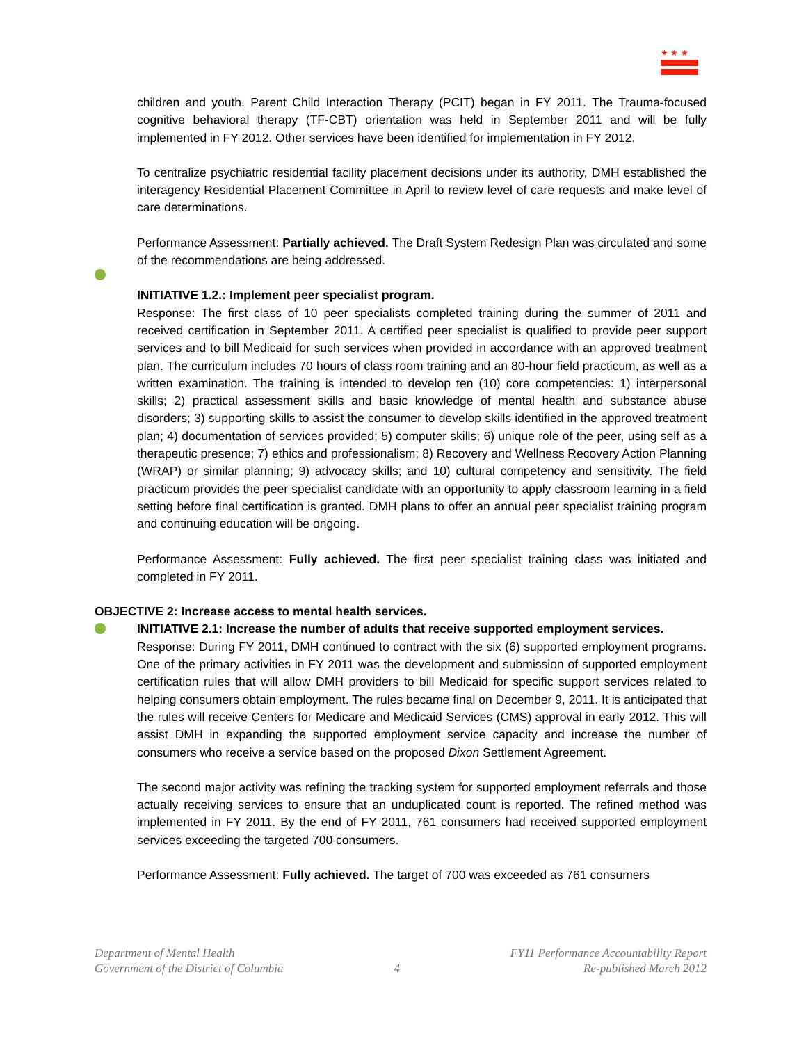★ ★ ★
children and youth. Parent Child Interaction Therapy (PCIT) began in FY 2011. The Trauma-focused cognitive behavioral therapy (TF-CBT) orientation was held in September 2011 and will be fully implemented in FY 2012. Other services have been identified for implementation in FY 2012.
To centralize psychiatric residential facility placement decisions under its authority, DMH established the interagency Residential Placement Committee in April to review level of care requests and make level of care determinations.
Performance Assessment: Partially achieved. The Draft System Redesign Plan was circulated and some of the recommendations are being addressed.
INITIATIVE 1.2.: Implement peer specialist program.
Response: The first class of 10 peer specialists completed training during the summer of 2011 and received certification in September 2011. A certified peer specialist is qualified to provide peer support services and to bill Medicaid for such services when provided in accordance with an approved treatment plan. The curriculum includes 70 hours of class room training and an 80-hour field practicum, as well as a written examination. The training is intended to develop ten (10) core competencies: 1) interpersonal skills; 2) practical assessment skills and basic knowledge of mental health and substance abuse disorders; 3) supporting skills to assist the consumer to develop skills identified in the approved treatment plan; 4) documentation of services provided; 5) computer skills; 6) unique role of the peer, using self as a therapeutic presence; 7) ethics and professionalism; 8) Recovery and Wellness Recovery Action Planning (WRAP) or similar planning; 9) advocacy skills; and 10) cultural competency and sensitivity. The field practicum provides the peer specialist candidate with an opportunity to apply classroom learning in a field setting before final certification is granted. DMH plans to offer an annual peer specialist training program and continuing education will be ongoing.
Performance Assessment: Fully achieved. The first peer specialist training class was initiated and completed in FY 2011.
OBJECTIVE 2: Increase access to mental health services.
INITIATIVE 2.1: Increase the number of adults that receive supported employment services.
Response: During FY 2011, DMH continued to contract with the six (6) supported employment programs. One of the primary activities in FY 2011 was the development and submission of supported employment certification rules that will allow DMH providers to bill Medicaid for specific support services related to helping consumers obtain employment. The rules became final on December 9, 2011. It is anticipated that the rules will receive Centers for Medicare and Medicaid Services (CMS) approval in early 2012. This will assist DMH in expanding the supported employment service capacity and increase the number of consumers who receive a service based on the proposed Dixon Settlement Agreement.
The second major activity was refining the tracking system for supported employment referrals and those actually receiving services to ensure that an unduplicated count is reported. The refined method was implemented in FY 2011. By the end of FY 2011, 761 consumers had received supported employment services exceeding the targeted 700 consumers.
Performance Assessment: Fully achieved. The target of 700 was exceeded as 761 consumers
Department of Mental Health
Government of the District of Columbia
4
FY11 Performance Accountability Report
Re-published March 2012